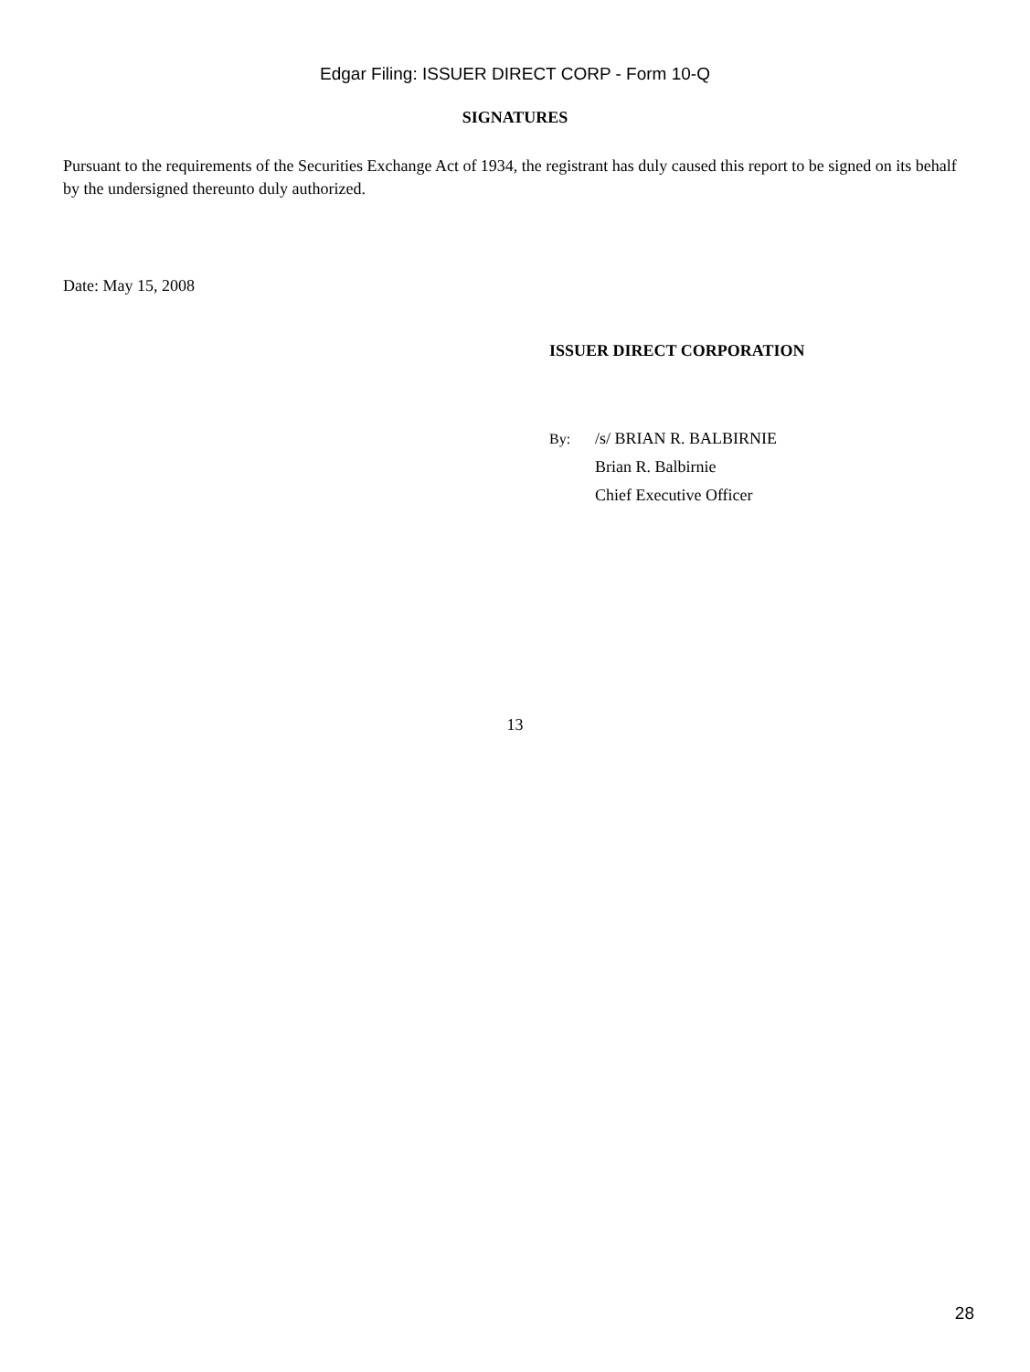Edgar Filing: ISSUER DIRECT CORP - Form 10-Q
SIGNATURES
Pursuant to the requirements of the Securities Exchange Act of 1934, the registrant has duly caused this report to be signed on its behalf by the undersigned thereunto duly authorized.
Date: May 15, 2008
ISSUER DIRECT CORPORATION
By: /s/ BRIAN R. BALBIRNIE
Brian R. Balbirnie
Chief Executive Officer
13
28